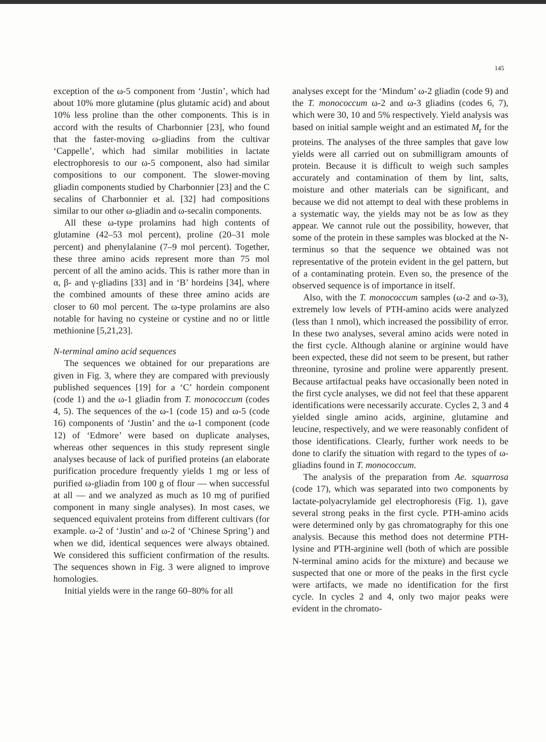145
exception of the ω-5 component from ‘Justin’, which had about 10% more glutamine (plus glutamic acid) and about 10% less proline than the other components. This is in accord with the results of Charbonnier [23], who found that the faster-moving ω-gliadins from the cultivar ‘Cappelle’, which had similar mobilities in lactate electrophoresis to our ω-5 component, also had similar compositions to our component. The slower-moving gliadin components studied by Charbonnier [23] and the C secalins of Charbonnier et al. [32] had compositions similar to our other ω-gliadin and ω-secalin components.
All these ω-type prolamins had high contents of glutamine (42–53 mol percent), proline (20–31 mole percent) and phenylalanine (7–9 mol percent). Together, these three amino acids represent more than 75 mol percent of all the amino acids. This is rather more than in α, β- and γ-gliadins [33] and in ‘B’ hordeins [34], where the combined amounts of these three amino acids are closer to 60 mol percent. The ω-type prolamins are also notable for having no cysteine or cystine and no or little methionine [5,21,23].
N-terminal amino acid sequences
The sequences we obtained for our preparations are given in Fig. 3, where they are compared with previously published sequences [19] for a ‘C’ hordein component (code 1) and the ω-1 gliadin from T. monococcum (codes 4, 5). The sequences of the ω-1 (code 15) and ω-5 (code 16) components of ‘Justin’ and the ω-1 component (code 12) of ‘Edmore’ were based on duplicate analyses, whereas other sequences in this study represent single analyses because of lack of purified proteins (an elaborate purification procedure frequently yields 1 mg or less of purified ω-gliadin from 100 g of flour — when successful at all — and we analyzed as much as 10 mg of purified component in many single analyses). In most cases, we sequenced equivalent proteins from different cultivars (for example. ω-2 of ‘Justin’ and ω-2 of ‘Chinese Spring’) and when we did, identical sequences were always obtained. We considered this sufficient confirmation of the results. The sequences shown in Fig. 3 were aligned to improve homologies.
Initial yields were in the range 60–80% for all
analyses except for the ‘Mindum’ ω-2 gliadin (code 9) and the T. monococcum ω-2 and ω-3 gliadins (codes 6, 7), which were 30, 10 and 5% respectively. Yield analysis was based on initial sample weight and an estimated M<sub>r</sub> for the proteins. The analyses of the three samples that gave low yields were all carried out on submilligram amounts of protein. Because it is difficult to weigh such samples accurately and contamination of them by lint, salts, moisture and other materials can be significant, and because we did not attempt to deal with these problems in a systematic way, the yields may not be as low as they appear. We cannot rule out the possibility, however, that some of the protein in these samples was blocked at the N-terminus so that the sequence we obtained was not representative of the protein evident in the gel pattern, but of a contaminating protein. Even so, the presence of the observed sequence is of importance in itself.
Also, with the T. monococcum samples (ω-2 and ω-3), extremely low levels of PTH-amino acids were analyzed (less than 1 nmol), which increased the possibility of error. In these two analyses, several amino acids were noted in the first cycle. Although alanine or arginine would have been expected, these did not seem to be present, but rather threonine, tyrosine and proline were apparently present. Because artifactual peaks have occasionally been noted in the first cycle analyses, we did not feel that these apparent identifications were necessarily accurate. Cycles 2, 3 and 4 yielded single amino acids, arginine, glutamine and leucine, respectively, and we were reasonably confident of those identifications. Clearly, further work needs to be done to clarify the situation with regard to the types of ω-gliadins found in T. monococcum.
The analysis of the preparation from Ae. squarrosa (code 17), which was separated into two components by lactate-polyacrylamide gel electrophoresis (Fig. 1), gave several strong peaks in the first cycle. PTH-amino acids were determined only by gas chromatography for this one analysis. Because this method does not determine PTH-lysine and PTH-arginine well (both of which are possible N-terminal amino acids for the mixture) and because we suspected that one or more of the peaks in the first cycle were artifacts, we made no identification for the first cycle. In cycles 2 and 4, only two major peaks were evident in the chromato-